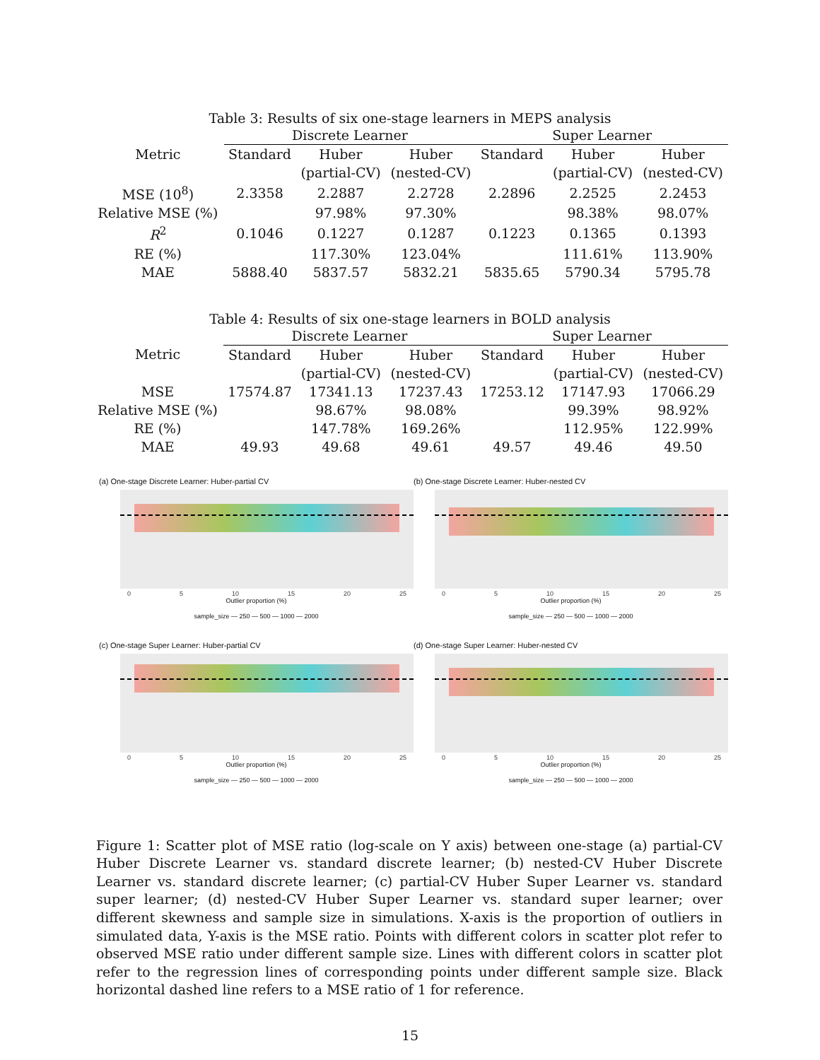Table 3: Results of six one-stage learners in MEPS analysis
| | Discrete Learner | | | Super Learner | | |
| --- | --- | --- | --- | --- | --- | --- |
| Metric | Standard | Huber | Huber | Standard | Huber | Huber |
| | | (partial-CV) | (nested-CV) | | (partial-CV) | (nested-CV) |
| MSE (10<sup>8</sup>) | 2.3358 | 2.2887 | 2.2728 | 2.2896 | 2.2525 | 2.2453 |
| Relative MSE (%) | | 97.98% | 97.30% | | 98.38% | 98.07% |
| R<sup>2</sup> | 0.1046 | 0.1227 | 0.1287 | 0.1223 | 0.1365 | 0.1393 |
| RE (%) | | 117.30% | 123.04% | | 111.61% | 113.90% |
| MAE | 5888.40 | 5837.57 | 5832.21 | 5835.65 | 5790.34 | 5795.78 |
Table 4: Results of six one-stage learners in BOLD analysis
| | Discrete Learner | | | Super Learner | | |
| --- | --- | --- | --- | --- | --- | --- |
| Metric | Standard | Huber | Huber | Standard | Huber | Huber |
| | | (partial-CV) | (nested-CV) | | (partial-CV) | (nested-CV) |
| MSE | 17574.87 | 17341.13 | 17237.43 | 17253.12 | 17147.93 | 17066.29 |
| Relative MSE (%) | | 98.67% | 98.08% | | 99.39% | 98.92% |
| RE (%) | | 147.78% | 169.26% | | 112.95% | 122.99% |
| MAE | 49.93 | 49.68 | 49.61 | 49.57 | 49.46 | 49.50 |
(a) One-stage Discrete Learner: Huber-partial CV
0 5 10 15 20 25
Outlier proportion (%)
sample_size — 250 — 500 — 1000 — 2000
(b) One-stage Discrete Learner: Huber-nested CV
0 5 10 15 20 25
Outlier proportion (%)
sample_size — 250 — 500 — 1000 — 2000
(c) One-stage Super Learner: Huber-partial CV
0 5 10 15 20 25
Outlier proportion (%)
sample_size — 250 — 500 — 1000 — 2000
(d) One-stage Super Learner: Huber-nested CV
0 5 10 15 20 25
Outlier proportion (%)
sample_size — 250 — 500 — 1000 — 2000
Figure 1: Scatter plot of MSE ratio (log-scale on Y axis) between one-stage (a) partial-CV Huber Discrete Learner vs. standard discrete learner; (b) nested-CV Huber Discrete Learner vs. standard discrete learner; (c) partial-CV Huber Super Learner vs. standard super learner; (d) nested-CV Huber Super Learner vs. standard super learner; over different skewness and sample size in simulations. X-axis is the proportion of outliers in simulated data, Y-axis is the MSE ratio. Points with different colors in scatter plot refer to observed MSE ratio under different sample size. Lines with different colors in scatter plot refer to the regression lines of corresponding points under different sample size. Black horizontal dashed line refers to a MSE ratio of 1 for reference.
15